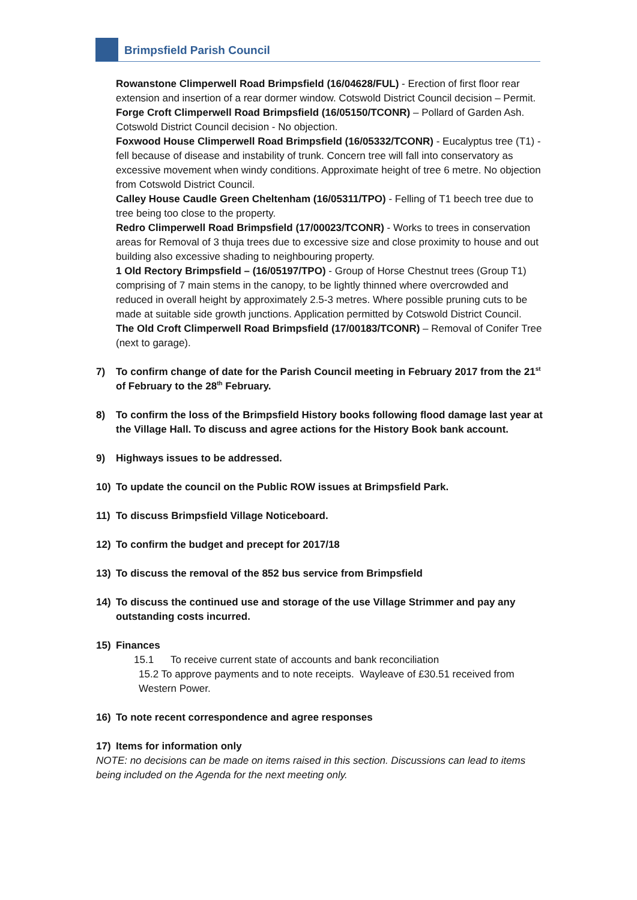Brimpsfield Parish Council
Rowanstone Climperwell Road Brimpsfield (16/04628/FUL) - Erection of first floor rear extension and insertion of a rear dormer window. Cotswold District Council decision – Permit.
Forge Croft Climperwell Road Brimpsfield (16/05150/TCONR) – Pollard of Garden Ash. Cotswold District Council decision - No objection.
Foxwood House Climperwell Road Brimpsfield (16/05332/TCONR) - Eucalyptus tree (T1) - fell because of disease and instability of trunk. Concern tree will fall into conservatory as excessive movement when windy conditions. Approximate height of tree 6 metre. No objection from Cotswold District Council.
Calley House Caudle Green Cheltenham (16/05311/TPO) - Felling of T1 beech tree due to tree being too close to the property.
Redro Climperwell Road Brimpsfield (17/00023/TCONR) - Works to trees in conservation areas for Removal of 3 thuja trees due to excessive size and close proximity to house and out building also excessive shading to neighbouring property.
1 Old Rectory Brimpsfield – (16/05197/TPO) - Group of Horse Chestnut trees (Group T1) comprising of 7 main stems in the canopy, to be lightly thinned where overcrowded and reduced in overall height by approximately 2.5-3 metres. Where possible pruning cuts to be made at suitable side growth junctions. Application permitted by Cotswold District Council.
The Old Croft Climperwell Road Brimpsfield (17/00183/TCONR) – Removal of Conifer Tree (next to garage).
7) To confirm change of date for the Parish Council meeting in February 2017 from the 21<sup>st</sup> of February to the 28<sup>th</sup> February.
8) To confirm the loss of the Brimpsfield History books following flood damage last year at the Village Hall. To discuss and agree actions for the History Book bank account.
9) Highways issues to be addressed.
10) To update the council on the Public ROW issues at Brimpsfield Park.
11) To discuss Brimpsfield Village Noticeboard.
12) To confirm the budget and precept for 2017/18
13) To discuss the removal of the 852 bus service from Brimpsfield
14) To discuss the continued use and storage of the use Village Strimmer and pay any outstanding costs incurred.
15) Finances
15.1 To receive current state of accounts and bank reconciliation
15.2 To approve payments and to note receipts. Wayleave of £30.51 received from Western Power.
16) To note recent correspondence and agree responses
17) Items for information only
NOTE: no decisions can be made on items raised in this section. Discussions can lead to items being included on the Agenda for the next meeting only.